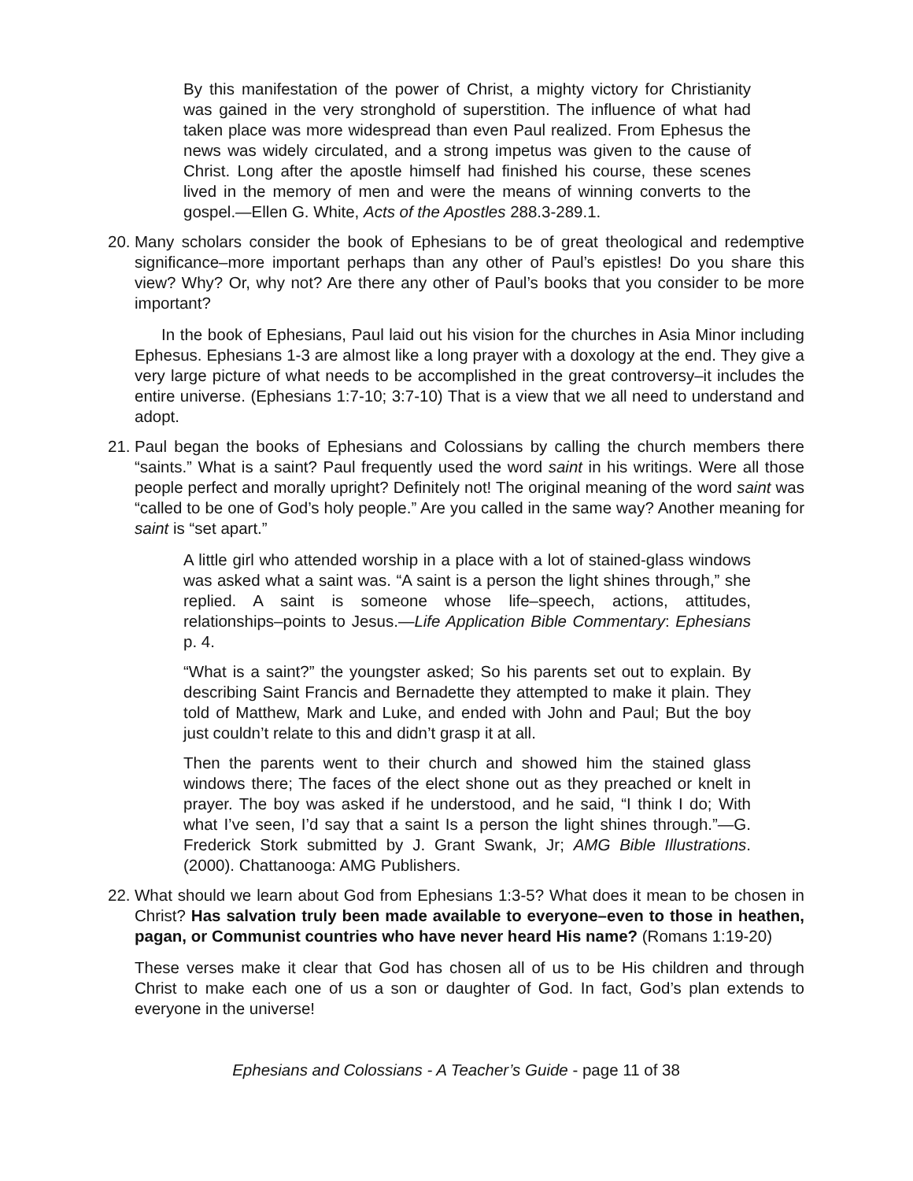By this manifestation of the power of Christ, a mighty victory for Christianity was gained in the very stronghold of superstition. The influence of what had taken place was more widespread than even Paul realized. From Ephesus the news was widely circulated, and a strong impetus was given to the cause of Christ. Long after the apostle himself had finished his course, these scenes lived in the memory of men and were the means of winning converts to the gospel.—Ellen G. White, Acts of the Apostles 288.3-289.1.
20. Many scholars consider the book of Ephesians to be of great theological and redemptive significance–more important perhaps than any other of Paul’s epistles! Do you share this view? Why? Or, why not? Are there any other of Paul’s books that you consider to be more important?
In the book of Ephesians, Paul laid out his vision for the churches in Asia Minor including Ephesus. Ephesians 1-3 are almost like a long prayer with a doxology at the end. They give a very large picture of what needs to be accomplished in the great controversy–it includes the entire universe. (Ephesians 1:7-10; 3:7-10) That is a view that we all need to understand and adopt.
21. Paul began the books of Ephesians and Colossians by calling the church members there “saints.” What is a saint? Paul frequently used the word saint in his writings. Were all those people perfect and morally upright? Definitely not! The original meaning of the word saint was “called to be one of God’s holy people.” Are you called in the same way? Another meaning for saint is “set apart.”
A little girl who attended worship in a place with a lot of stained-glass windows was asked what a saint was. “A saint is a person the light shines through,” she replied. A saint is someone whose life–speech, actions, attitudes, relationships–points to Jesus.—Life Application Bible Commentary: Ephesians p. 4.
“What is a saint?” the youngster asked; So his parents set out to explain. By describing Saint Francis and Bernadette they attempted to make it plain. They told of Matthew, Mark and Luke, and ended with John and Paul; But the boy just couldn’t relate to this and didn’t grasp it at all.
Then the parents went to their church and showed him the stained glass windows there; The faces of the elect shone out as they preached or knelt in prayer. The boy was asked if he understood, and he said, “I think I do; With what I’ve seen, I’d say that a saint Is a person the light shines through.”—G. Frederick Stork submitted by J. Grant Swank, Jr; AMG Bible Illustrations. (2000). Chattanooga: AMG Publishers.
22. What should we learn about God from Ephesians 1:3-5? What does it mean to be chosen in Christ? Has salvation truly been made available to everyone–even to those in heathen, pagan, or Communist countries who have never heard His name? (Romans 1:19-20)
These verses make it clear that God has chosen all of us to be His children and through Christ to make each one of us a son or daughter of God. In fact, God’s plan extends to everyone in the universe!
Ephesians and Colossians - A Teacher’s Guide - page 11 of 38